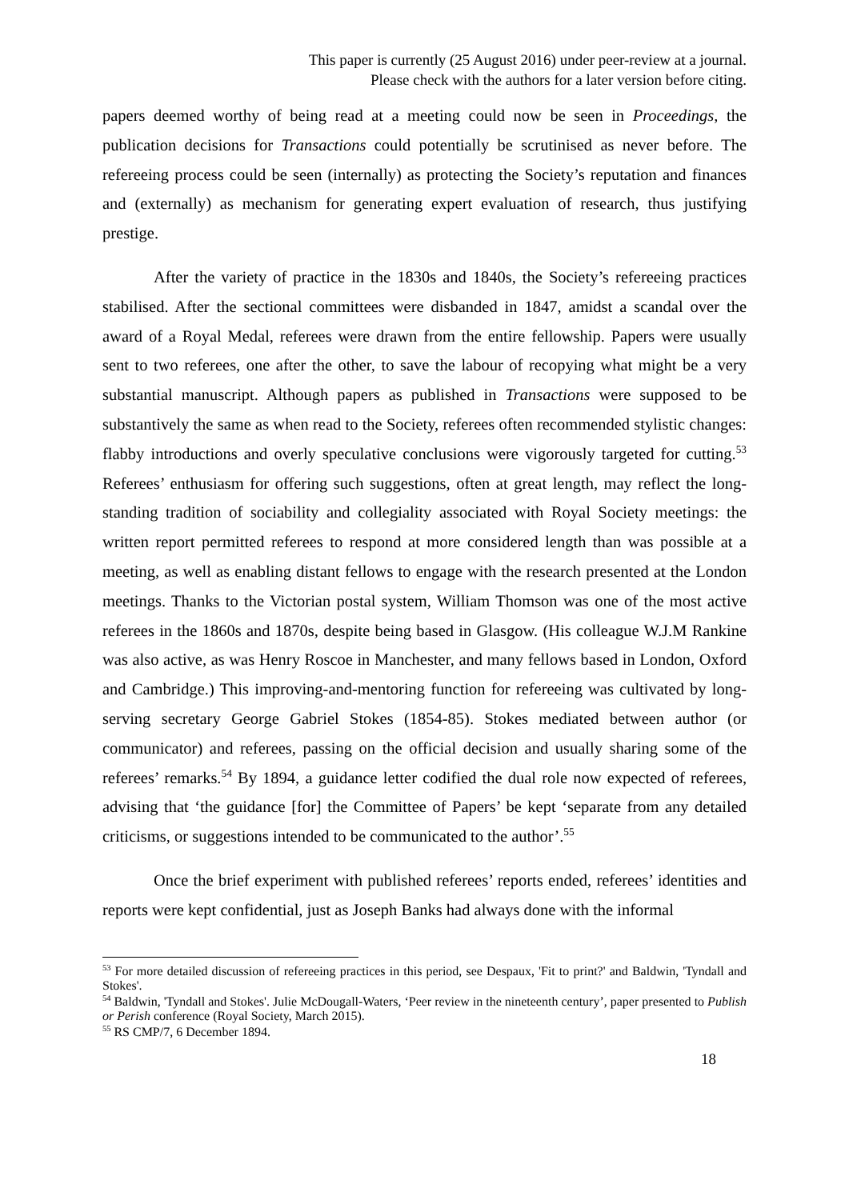This paper is currently (25 August 2016) under peer-review at a journal.
Please check with the authors for a later version before citing.
papers deemed worthy of being read at a meeting could now be seen in Proceedings, the publication decisions for Transactions could potentially be scrutinised as never before. The refereeing process could be seen (internally) as protecting the Society’s reputation and finances and (externally) as mechanism for generating expert evaluation of research, thus justifying prestige.
After the variety of practice in the 1830s and 1840s, the Society’s refereeing practices stabilised. After the sectional committees were disbanded in 1847, amidst a scandal over the award of a Royal Medal, referees were drawn from the entire fellowship. Papers were usually sent to two referees, one after the other, to save the labour of recopying what might be a very substantial manuscript. Although papers as published in Transactions were supposed to be substantively the same as when read to the Society, referees often recommended stylistic changes: flabby introductions and overly speculative conclusions were vigorously targeted for cutting.<sup>53</sup> Referees’ enthusiasm for offering such suggestions, often at great length, may reflect the long-standing tradition of sociability and collegiality associated with Royal Society meetings: the written report permitted referees to respond at more considered length than was possible at a meeting, as well as enabling distant fellows to engage with the research presented at the London meetings. Thanks to the Victorian postal system, William Thomson was one of the most active referees in the 1860s and 1870s, despite being based in Glasgow. (His colleague W.J.M Rankine was also active, as was Henry Roscoe in Manchester, and many fellows based in London, Oxford and Cambridge.) This improving-and-mentoring function for refereeing was cultivated by long-serving secretary George Gabriel Stokes (1854-85). Stokes mediated between author (or communicator) and referees, passing on the official decision and usually sharing some of the referees’ remarks.<sup>54</sup> By 1894, a guidance letter codified the dual role now expected of referees, advising that ‘the guidance [for] the Committee of Papers’ be kept ‘separate from any detailed criticisms, or suggestions intended to be communicated to the author’.<sup>55</sup>
Once the brief experiment with published referees’ reports ended, referees’ identities and reports were kept confidential, just as Joseph Banks had always done with the informal
<sup>53</sup> For more detailed discussion of refereeing practices in this period, see Despaux, 'Fit to print?' and Baldwin, 'Tyndall and Stokes'.
<sup>54</sup> Baldwin, 'Tyndall and Stokes'. Julie McDougall-Waters, ‘Peer review in the nineteenth century’, paper presented to Publish or Perish conference (Royal Society, March 2015).
<sup>55</sup> RS CMP/7, 6 December 1894.
18